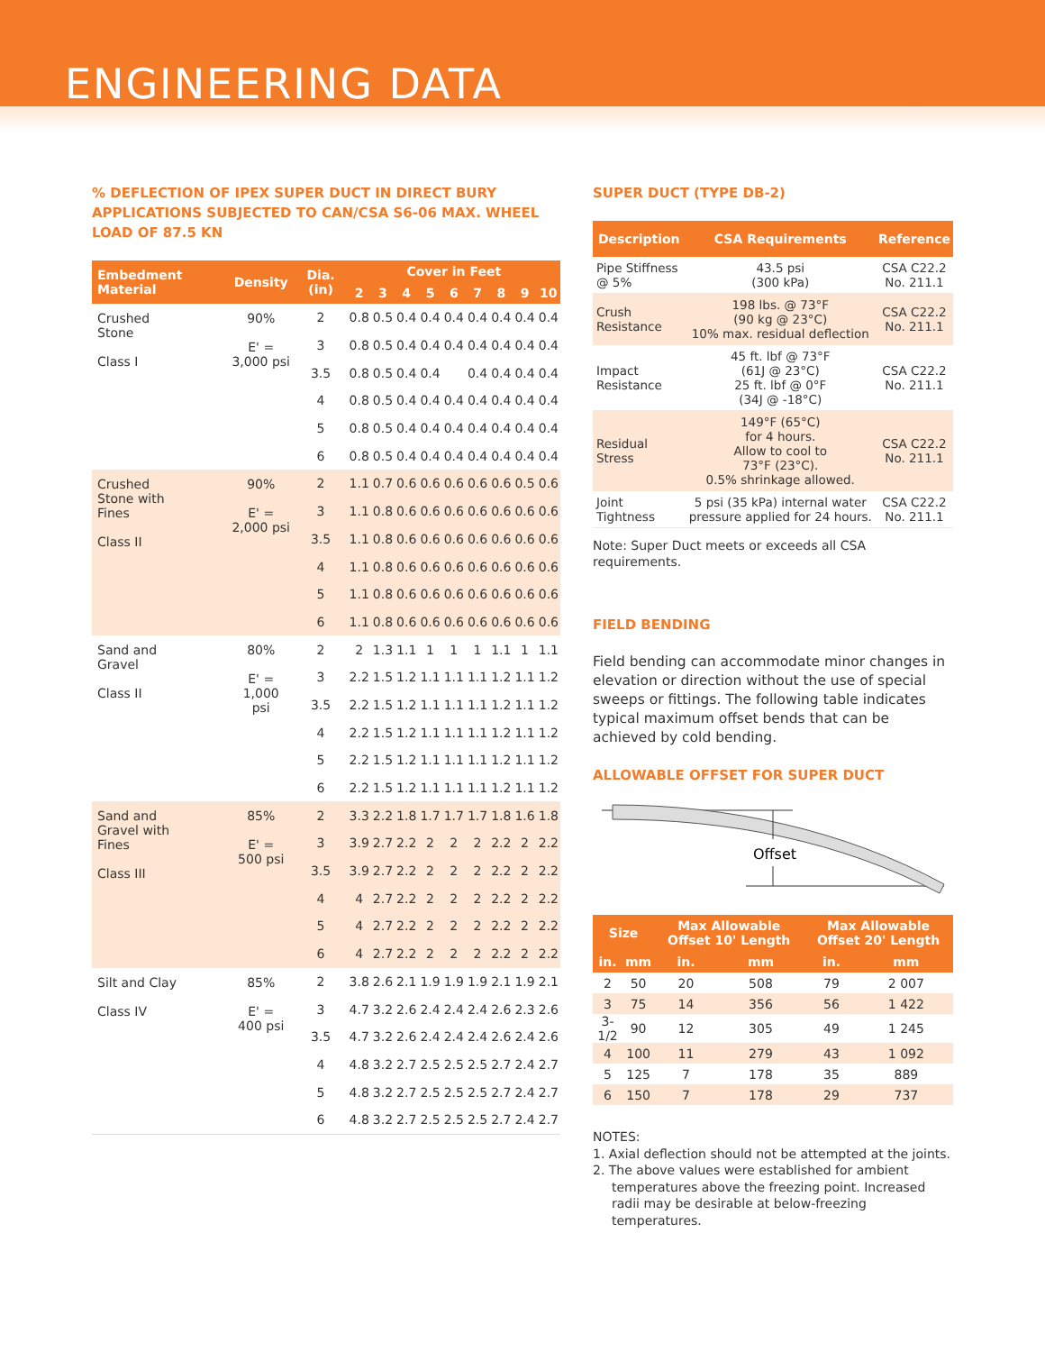ENGINEERING DATA
% DEFLECTION OF IPEX SUPER DUCT IN DIRECT BURY APPLICATIONS SUBJECTED TO CAN/CSA S6-06 MAX. WHEEL LOAD OF 87.5 KN
| Embedment Material | Density | Dia. (in) | Cover in Feet | | | | | | | | |
| --- | --- | --- | --- | --- | --- | --- | --- | --- | --- | --- | --- |
| | | | 2 | 3 | 4 | 5 | 6 | 7 | 8 | 9 | 10 |
| Crushed Stone Class I | 90% E' = 3,000 psi | 2 | 0.8 | 0.5 | 0.4 | 0.4 | 0.4 | 0.4 | 0.4 | 0.4 | 0.4 |
| | | 3 | 0.8 | 0.5 | 0.4 | 0.4 | 0.4 | 0.4 | 0.4 | 0.4 | 0.4 |
| | | 3.5 | 0.8 | 0.5 | 0.4 | 0.4 | | 0.4 | 0.4 | 0.4 | 0.4 |
| | | 4 | 0.8 | 0.5 | 0.4 | 0.4 | 0.4 | 0.4 | 0.4 | 0.4 | 0.4 |
| | | 5 | 0.8 | 0.5 | 0.4 | 0.4 | 0.4 | 0.4 | 0.4 | 0.4 | 0.4 |
| | | 6 | 0.8 | 0.5 | 0.4 | 0.4 | 0.4 | 0.4 | 0.4 | 0.4 | 0.4 |
| Crushed Stone with Fines Class II | 90% E' = 2,000 psi | 2 | 1.1 | 0.7 | 0.6 | 0.6 | 0.6 | 0.6 | 0.6 | 0.5 | 0.6 |
| | | 3 | 1.1 | 0.8 | 0.6 | 0.6 | 0.6 | 0.6 | 0.6 | 0.6 | 0.6 |
| | | 3.5 | 1.1 | 0.8 | 0.6 | 0.6 | 0.6 | 0.6 | 0.6 | 0.6 | 0.6 |
| | | 4 | 1.1 | 0.8 | 0.6 | 0.6 | 0.6 | 0.6 | 0.6 | 0.6 | 0.6 |
| | | 5 | 1.1 | 0.8 | 0.6 | 0.6 | 0.6 | 0.6 | 0.6 | 0.6 | 0.6 |
| | | 6 | 1.1 | 0.8 | 0.6 | 0.6 | 0.6 | 0.6 | 0.6 | 0.6 | 0.6 |
| Sand and Gravel Class II | 80% E' = 1,000 psi | 2 | 2 | 1.3 | 1.1 | 1 | 1 | 1 | 1.1 | 1 | 1.1 |
| | | 3 | 2.2 | 1.5 | 1.2 | 1.1 | 1.1 | 1.1 | 1.2 | 1.1 | 1.2 |
| | | 3.5 | 2.2 | 1.5 | 1.2 | 1.1 | 1.1 | 1.1 | 1.2 | 1.1 | 1.2 |
| | | 4 | 2.2 | 1.5 | 1.2 | 1.1 | 1.1 | 1.1 | 1.2 | 1.1 | 1.2 |
| | | 5 | 2.2 | 1.5 | 1.2 | 1.1 | 1.1 | 1.1 | 1.2 | 1.1 | 1.2 |
| | | 6 | 2.2 | 1.5 | 1.2 | 1.1 | 1.1 | 1.1 | 1.2 | 1.1 | 1.2 |
| Sand and Gravel with Fines Class III | 85% E' = 500 psi | 2 | 3.3 | 2.2 | 1.8 | 1.7 | 1.7 | 1.7 | 1.8 | 1.6 | 1.8 |
| | | 3 | 3.9 | 2.7 | 2.2 | 2 | 2 | 2 | 2.2 | 2 | 2.2 |
| | | 3.5 | 3.9 | 2.7 | 2.2 | 2 | 2 | 2 | 2.2 | 2 | 2.2 |
| | | 4 | 4 | 2.7 | 2.2 | 2 | 2 | 2 | 2.2 | 2 | 2.2 |
| | | 5 | 4 | 2.7 | 2.2 | 2 | 2 | 2 | 2.2 | 2 | 2.2 |
| | | 6 | 4 | 2.7 | 2.2 | 2 | 2 | 2 | 2.2 | 2 | 2.2 |
| Silt and Clay Class IV | 85% E' = 400 psi | 2 | 3.8 | 2.6 | 2.1 | 1.9 | 1.9 | 1.9 | 2.1 | 1.9 | 2.1 |
| | | 3 | 4.7 | 3.2 | 2.6 | 2.4 | 2.4 | 2.4 | 2.6 | 2.3 | 2.6 |
| | | 3.5 | 4.7 | 3.2 | 2.6 | 2.4 | 2.4 | 2.4 | 2.6 | 2.4 | 2.6 |
| | | 4 | 4.8 | 3.2 | 2.7 | 2.5 | 2.5 | 2.5 | 2.7 | 2.4 | 2.7 |
| | | 5 | 4.8 | 3.2 | 2.7 | 2.5 | 2.5 | 2.5 | 2.7 | 2.4 | 2.7 |
| | | 6 | 4.8 | 3.2 | 2.7 | 2.5 | 2.5 | 2.5 | 2.7 | 2.4 | 2.7 |
SUPER DUCT (TYPE DB-2)
| Description | CSA Requirements | Reference |
| --- | --- | --- |
| Pipe Stiffness @ 5% | 43.5 psi (300 kPa) | CSA C22.2 No. 211.1 |
| Crush Resistance | 198 lbs. @ 73°F (90 kg @ 23°C) 10% max. residual deflection | CSA C22.2 No. 211.1 |
| Impact Resistance | 45 ft. lbf @ 73°F (61J @ 23°C) 25 ft. lbf @ 0°F (34J @ -18°C) | CSA C22.2 No. 211.1 |
| Residual Stress | 149°F (65°C) for 4 hours. Allow to cool to 73°F (23°C). 0.5% shrinkage allowed. | CSA C22.2 No. 211.1 |
| Joint Tightness | 5 psi (35 kPa) internal water pressure applied for 24 hours. | CSA C22.2 No. 211.1 |
Note: Super Duct meets or exceeds all CSA requirements.
FIELD BENDING
Field bending can accommodate minor changes in elevation or direction without the use of special sweeps or fittings. The following table indicates typical maximum offset bends that can be achieved by cold bending.
ALLOWABLE OFFSET FOR SUPER DUCT
Offset
| Size | | Max Allowable Offset 10' Length | | Max Allowable Offset 20' Length | |
| --- | --- | --- | --- | --- | --- |
| in. | mm | in. | mm | in. | mm |
| 2 | 50 | 20 | 508 | 79 | 2 007 |
| 3 | 75 | 14 | 356 | 56 | 1 422 |
| 3-1/2 | 90 | 12 | 305 | 49 | 1 245 |
| 4 | 100 | 11 | 279 | 43 | 1 092 |
| 5 | 125 | 7 | 178 | 35 | 889 |
| 6 | 150 | 7 | 178 | 29 | 737 |
NOTES:
1. Axial deflection should not be attempted at the joints.
2. The above values were established for ambient
temperatures above the freezing point. Increased radii may be desirable at below-freezing temperatures.